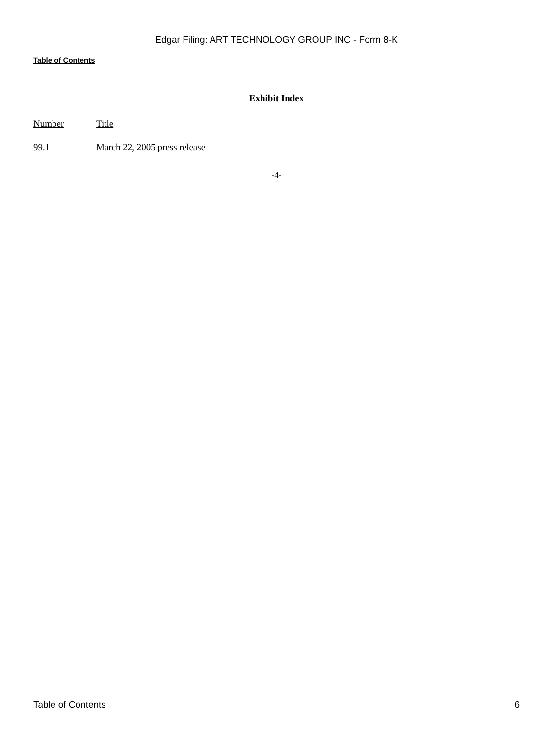Edgar Filing: ART TECHNOLOGY GROUP INC - Form 8-K
Table of Contents
Exhibit Index
| Number | Title |
| --- | --- |
| 99.1 | March 22, 2005 press release |
-4-
Table of Contents 6